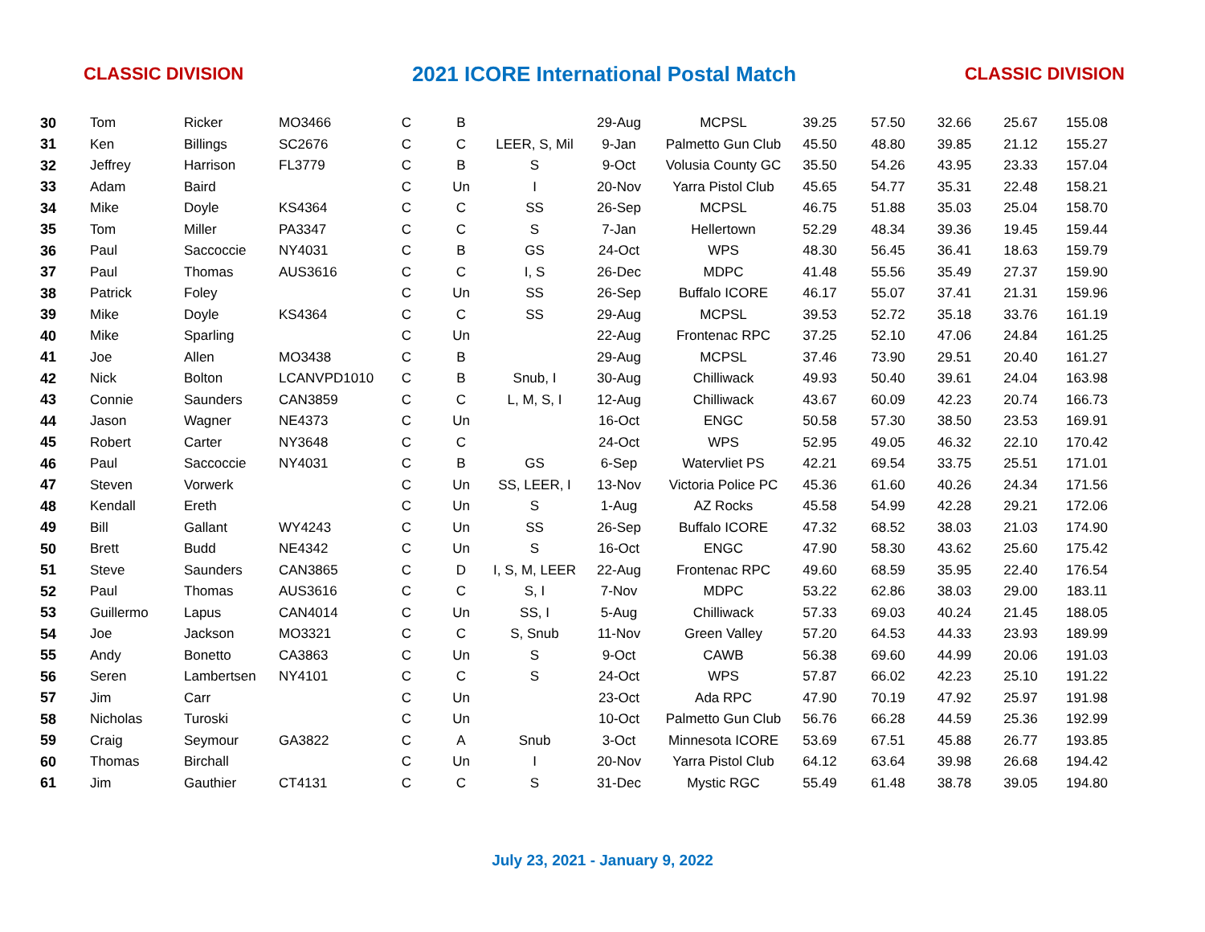CLASSIC DIVISION 2021 ICORE International Postal Match CLASSIC DIVISION
| 30 | Tom | Ricker | MO3466 | C | B | | 29-Aug | MCPSL | 39.25 | 57.50 | 32.66 | 25.67 | 155.08 |
| 31 | Ken | Billings | SC2676 | C | C | LEER, S, Mil | 9-Jan | Palmetto Gun Club | 45.50 | 48.80 | 39.85 | 21.12 | 155.27 |
| 32 | Jeffrey | Harrison | FL3779 | C | B | S | 9-Oct | Volusia County GC | 35.50 | 54.26 | 43.95 | 23.33 | 157.04 |
| 33 | Adam | Baird | | C | Un | I | 20-Nov | Yarra Pistol Club | 45.65 | 54.77 | 35.31 | 22.48 | 158.21 |
| 34 | Mike | Doyle | KS4364 | C | C | SS | 26-Sep | MCPSL | 46.75 | 51.88 | 35.03 | 25.04 | 158.70 |
| 35 | Tom | Miller | PA3347 | C | C | S | 7-Jan | Hellertown | 52.29 | 48.34 | 39.36 | 19.45 | 159.44 |
| 36 | Paul | Saccoccie | NY4031 | C | B | GS | 24-Oct | WPS | 48.30 | 56.45 | 36.41 | 18.63 | 159.79 |
| 37 | Paul | Thomas | AUS3616 | C | C | I, S | 26-Dec | MDPC | 41.48 | 55.56 | 35.49 | 27.37 | 159.90 |
| 38 | Patrick | Foley | | C | Un | SS | 26-Sep | Buffalo ICORE | 46.17 | 55.07 | 37.41 | 21.31 | 159.96 |
| 39 | Mike | Doyle | KS4364 | C | C | SS | 29-Aug | MCPSL | 39.53 | 52.72 | 35.18 | 33.76 | 161.19 |
| 40 | Mike | Sparling | | C | Un | | 22-Aug | Frontenac RPC | 37.25 | 52.10 | 47.06 | 24.84 | 161.25 |
| 41 | Joe | Allen | MO3438 | C | B | | 29-Aug | MCPSL | 37.46 | 73.90 | 29.51 | 20.40 | 161.27 |
| 42 | Nick | Bolton | LCANVPD1010 | C | B | Snub, I | 30-Aug | Chilliwack | 49.93 | 50.40 | 39.61 | 24.04 | 163.98 |
| 43 | Connie | Saunders | CAN3859 | C | C | L, M, S, I | 12-Aug | Chilliwack | 43.67 | 60.09 | 42.23 | 20.74 | 166.73 |
| 44 | Jason | Wagner | NE4373 | C | Un | | 16-Oct | ENGC | 50.58 | 57.30 | 38.50 | 23.53 | 169.91 |
| 45 | Robert | Carter | NY3648 | C | C | | 24-Oct | WPS | 52.95 | 49.05 | 46.32 | 22.10 | 170.42 |
| 46 | Paul | Saccoccie | NY4031 | C | B | GS | 6-Sep | Watervliet PS | 42.21 | 69.54 | 33.75 | 25.51 | 171.01 |
| 47 | Steven | Vorwerk | | C | Un | SS, LEER, I | 13-Nov | Victoria Police PC | 45.36 | 61.60 | 40.26 | 24.34 | 171.56 |
| 48 | Kendall | Ereth | | C | Un | S | 1-Aug | AZ Rocks | 45.58 | 54.99 | 42.28 | 29.21 | 172.06 |
| 49 | Bill | Gallant | WY4243 | C | Un | SS | 26-Sep | Buffalo ICORE | 47.32 | 68.52 | 38.03 | 21.03 | 174.90 |
| 50 | Brett | Budd | NE4342 | C | Un | S | 16-Oct | ENGC | 47.90 | 58.30 | 43.62 | 25.60 | 175.42 |
| 51 | Steve | Saunders | CAN3865 | C | D | I, S, M, LEER | 22-Aug | Frontenac RPC | 49.60 | 68.59 | 35.95 | 22.40 | 176.54 |
| 52 | Paul | Thomas | AUS3616 | C | C | S, I | 7-Nov | MDPC | 53.22 | 62.86 | 38.03 | 29.00 | 183.11 |
| 53 | Guillermo | Lapus | CAN4014 | C | Un | SS, I | 5-Aug | Chilliwack | 57.33 | 69.03 | 40.24 | 21.45 | 188.05 |
| 54 | Joe | Jackson | MO3321 | C | C | S, Snub | 11-Nov | Green Valley | 57.20 | 64.53 | 44.33 | 23.93 | 189.99 |
| 55 | Andy | Bonetto | CA3863 | C | Un | S | 9-Oct | CAWB | 56.38 | 69.60 | 44.99 | 20.06 | 191.03 |
| 56 | Seren | Lambertsen | NY4101 | C | C | S | 24-Oct | WPS | 57.87 | 66.02 | 42.23 | 25.10 | 191.22 |
| 57 | Jim | Carr | | C | Un | | 23-Oct | Ada RPC | 47.90 | 70.19 | 47.92 | 25.97 | 191.98 |
| 58 | Nicholas | Turoski | | C | Un | | 10-Oct | Palmetto Gun Club | 56.76 | 66.28 | 44.59 | 25.36 | 192.99 |
| 59 | Craig | Seymour | GA3822 | C | A | Snub | 3-Oct | Minnesota ICORE | 53.69 | 67.51 | 45.88 | 26.77 | 193.85 |
| 60 | Thomas | Birchall | | C | Un | I | 20-Nov | Yarra Pistol Club | 64.12 | 63.64 | 39.98 | 26.68 | 194.42 |
| 61 | Jim | Gauthier | CT4131 | C | C | S | 31-Dec | Mystic RGC | 55.49 | 61.48 | 38.78 | 39.05 | 194.80 |
July 23, 2021 - January 9, 2022